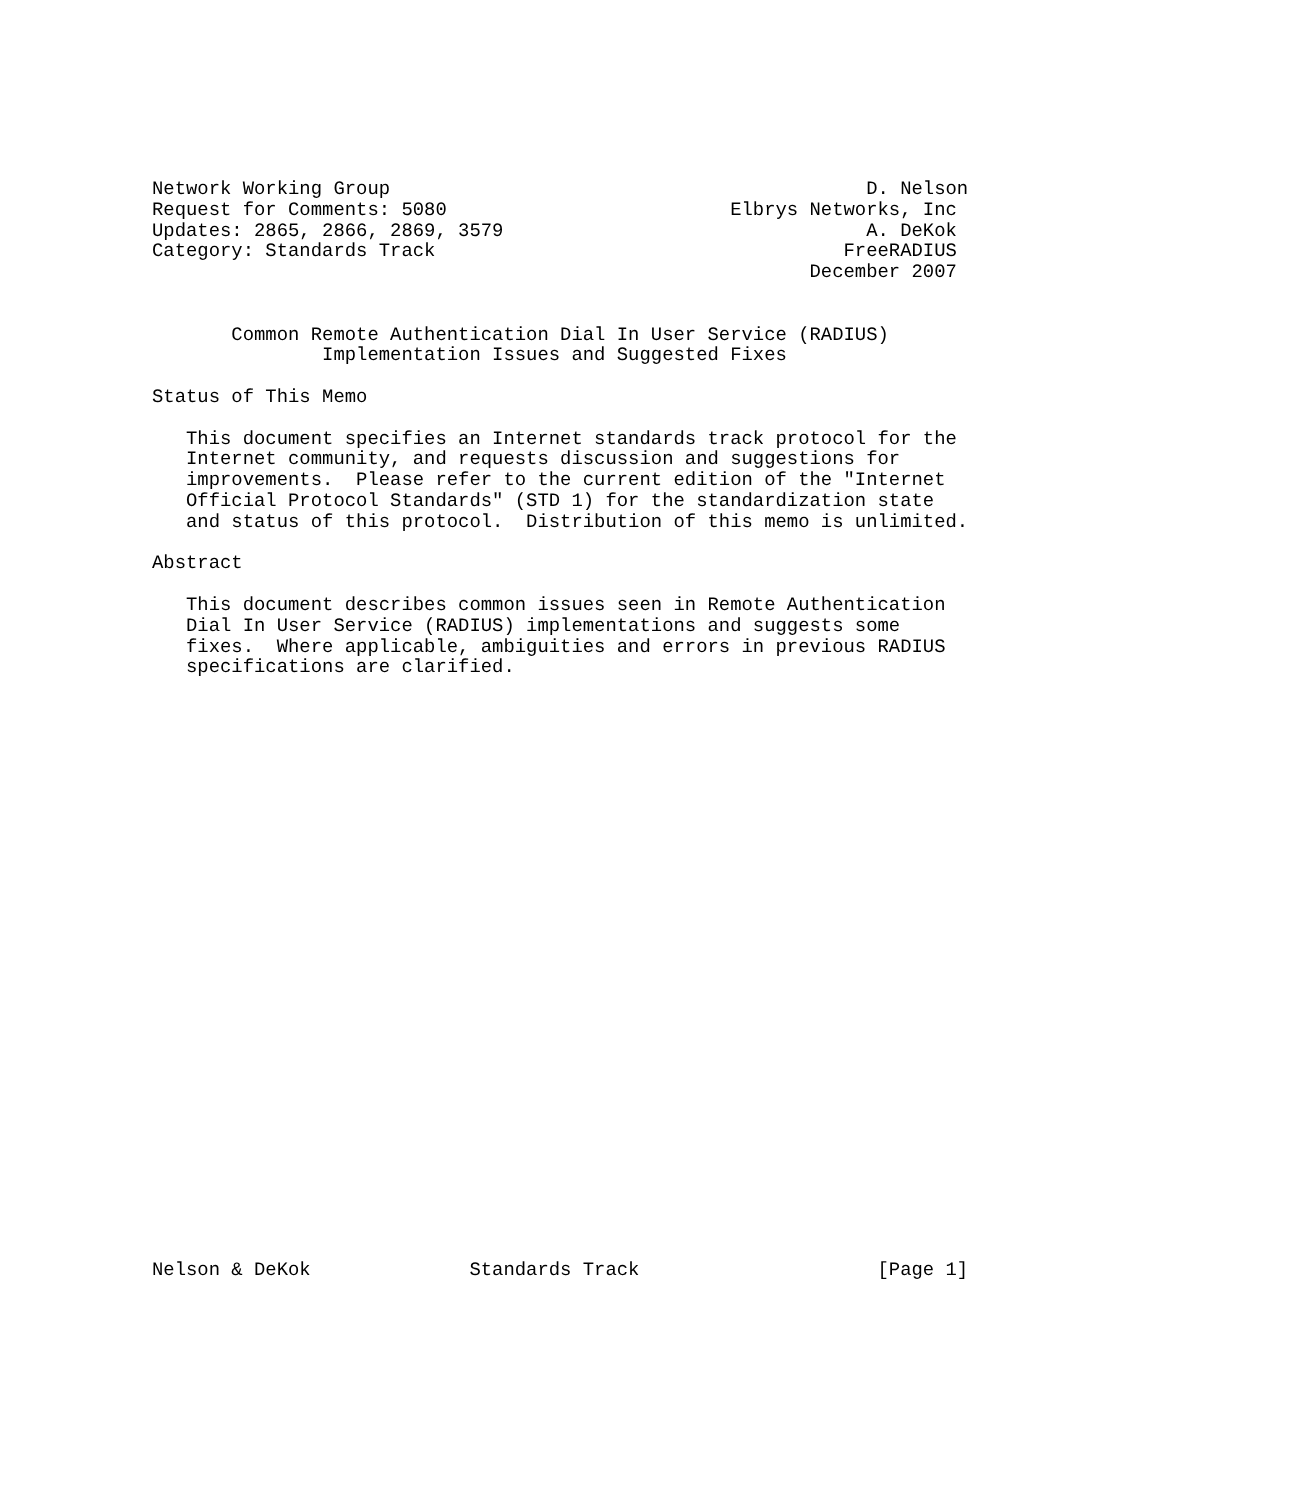Network Working Group                                          D. Nelson
Request for Comments: 5080                         Elbrys Networks, Inc
Updates: 2865, 2866, 2869, 3579                                A. DeKok
Category: Standards Track                                    FreeRADIUS
                                                          December 2007


       Common Remote Authentication Dial In User Service (RADIUS)
               Implementation Issues and Suggested Fixes

Status of This Memo

   This document specifies an Internet standards track protocol for the
   Internet community, and requests discussion and suggestions for
   improvements.  Please refer to the current edition of the "Internet
   Official Protocol Standards" (STD 1) for the standardization state
   and status of this protocol.  Distribution of this memo is unlimited.

Abstract

   This document describes common issues seen in Remote Authentication
   Dial In User Service (RADIUS) implementations and suggests some
   fixes.  Where applicable, ambiguities and errors in previous RADIUS
   specifications are clarified.




























Nelson & DeKok              Standards Track                     [Page 1]